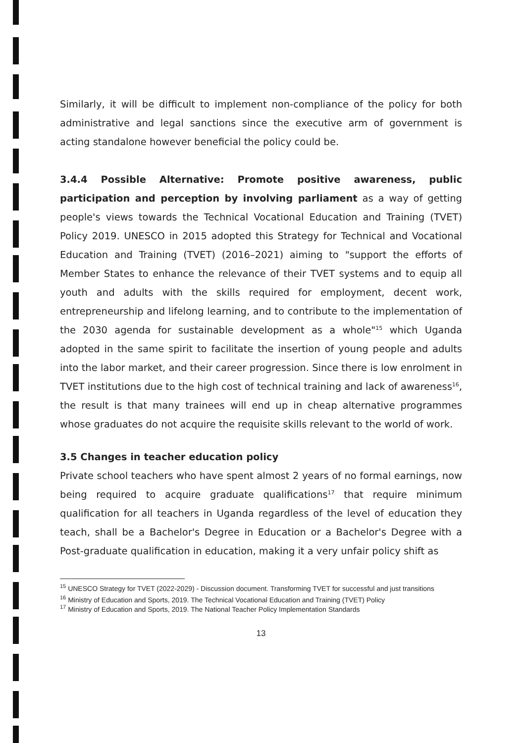Similarly, it will be difficult to implement non-compliance of the policy for both administrative and legal sanctions since the executive arm of government is acting standalone however beneficial the policy could be.
3.4.4 Possible Alternative: Promote positive awareness, public participation and perception by involving parliament as a way of getting people's views towards the Technical Vocational Education and Training (TVET) Policy 2019. UNESCO in 2015 adopted this Strategy for Technical and Vocational Education and Training (TVET) (2016–2021) aiming to "support the efforts of Member States to enhance the relevance of their TVET systems and to equip all youth and adults with the skills required for employment, decent work, entrepreneurship and lifelong learning, and to contribute to the implementation of the 2030 agenda for sustainable development as a whole"<sup>15</sup> which Uganda adopted in the same spirit to facilitate the insertion of young people and adults into the labor market, and their career progression. Since there is low enrolment in TVET institutions due to the high cost of technical training and lack of awareness<sup>16</sup>, the result is that many trainees will end up in cheap alternative programmes whose graduates do not acquire the requisite skills relevant to the world of work.
3.5 Changes in teacher education policy
Private school teachers who have spent almost 2 years of no formal earnings, now being required to acquire graduate qualifications<sup>17</sup> that require minimum qualification for all teachers in Uganda regardless of the level of education they teach, shall be a Bachelor's Degree in Education or a Bachelor's Degree with a Post-graduate qualification in education, making it a very unfair policy shift as
<sup>15</sup> UNESCO Strategy for TVET (2022-2029) - Discussion document. Transforming TVET for successful and just transitions
<sup>16</sup> Ministry of Education and Sports, 2019. The Technical Vocational Education and Training (TVET) Policy
<sup>17</sup> Ministry of Education and Sports, 2019. The National Teacher Policy Implementation Standards
13